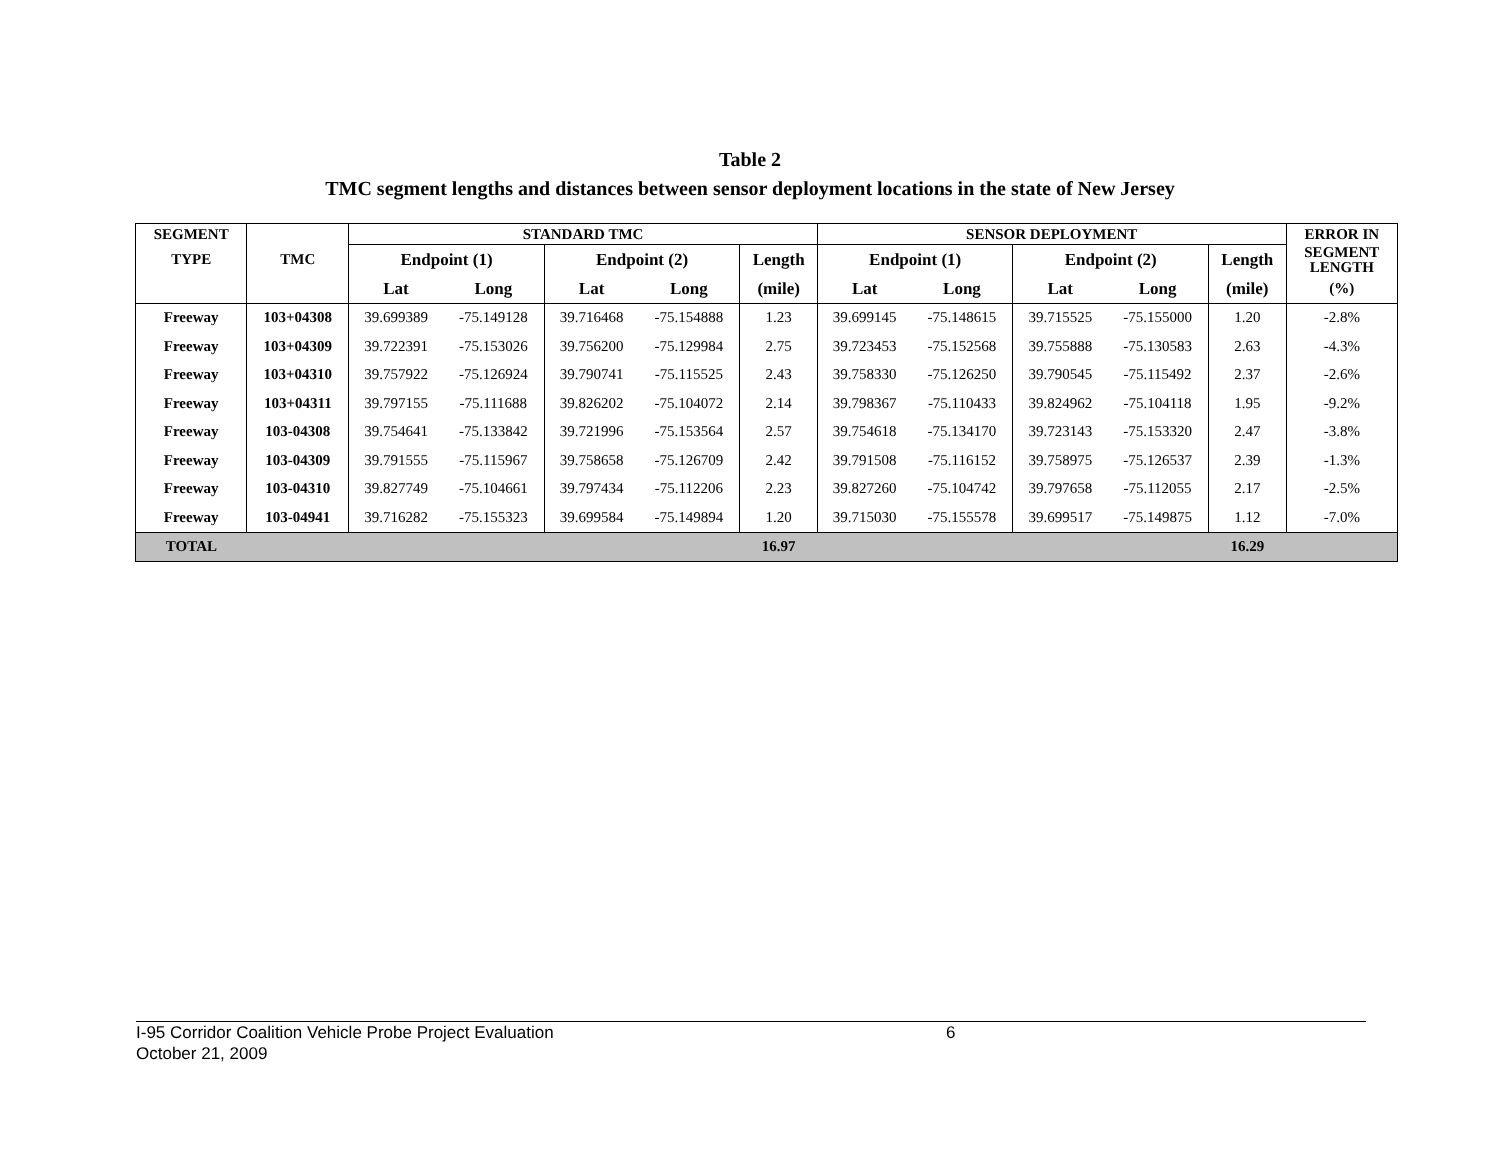Table 2
TMC segment lengths and distances between sensor deployment locations in the state of New Jersey
| SEGMENT | | STANDARD TMC | | | | | SENSOR DEPLOYMENT | | | | | ERROR IN |
| --- | --- | --- | --- | --- | --- | --- | --- | --- | --- | --- | --- | --- |
| TYPE | TMC | Endpoint (1) | | Endpoint (2) | | Length | Endpoint (1) | | Endpoint (2) | | Length | SEGMENT LENGTH |
| | | Lat | Long | Lat | Long | (mile) | Lat | Long | Lat | Long | (mile) | (%) |
| Freeway | 103+04308 | 39.699389 | -75.149128 | 39.716468 | -75.154888 | 1.23 | 39.699145 | -75.148615 | 39.715525 | -75.155000 | 1.20 | -2.8% |
| Freeway | 103+04309 | 39.722391 | -75.153026 | 39.756200 | -75.129984 | 2.75 | 39.723453 | -75.152568 | 39.755888 | -75.130583 | 2.63 | -4.3% |
| Freeway | 103+04310 | 39.757922 | -75.126924 | 39.790741 | -75.115525 | 2.43 | 39.758330 | -75.126250 | 39.790545 | -75.115492 | 2.37 | -2.6% |
| Freeway | 103+04311 | 39.797155 | -75.111688 | 39.826202 | -75.104072 | 2.14 | 39.798367 | -75.110433 | 39.824962 | -75.104118 | 1.95 | -9.2% |
| Freeway | 103-04308 | 39.754641 | -75.133842 | 39.721996 | -75.153564 | 2.57 | 39.754618 | -75.134170 | 39.723143 | -75.153320 | 2.47 | -3.8% |
| Freeway | 103-04309 | 39.791555 | -75.115967 | 39.758658 | -75.126709 | 2.42 | 39.791508 | -75.116152 | 39.758975 | -75.126537 | 2.39 | -1.3% |
| Freeway | 103-04310 | 39.827749 | -75.104661 | 39.797434 | -75.112206 | 2.23 | 39.827260 | -75.104742 | 39.797658 | -75.112055 | 2.17 | -2.5% |
| Freeway | 103-04941 | 39.716282 | -75.155323 | 39.699584 | -75.149894 | 1.20 | 39.715030 | -75.155578 | 39.699517 | -75.149875 | 1.12 | -7.0% |
| TOTAL | | | | | | 16.97 | | | | | 16.29 | |
I-95 Corridor Coalition Vehicle Probe Project Evaluation 6
October 21, 2009